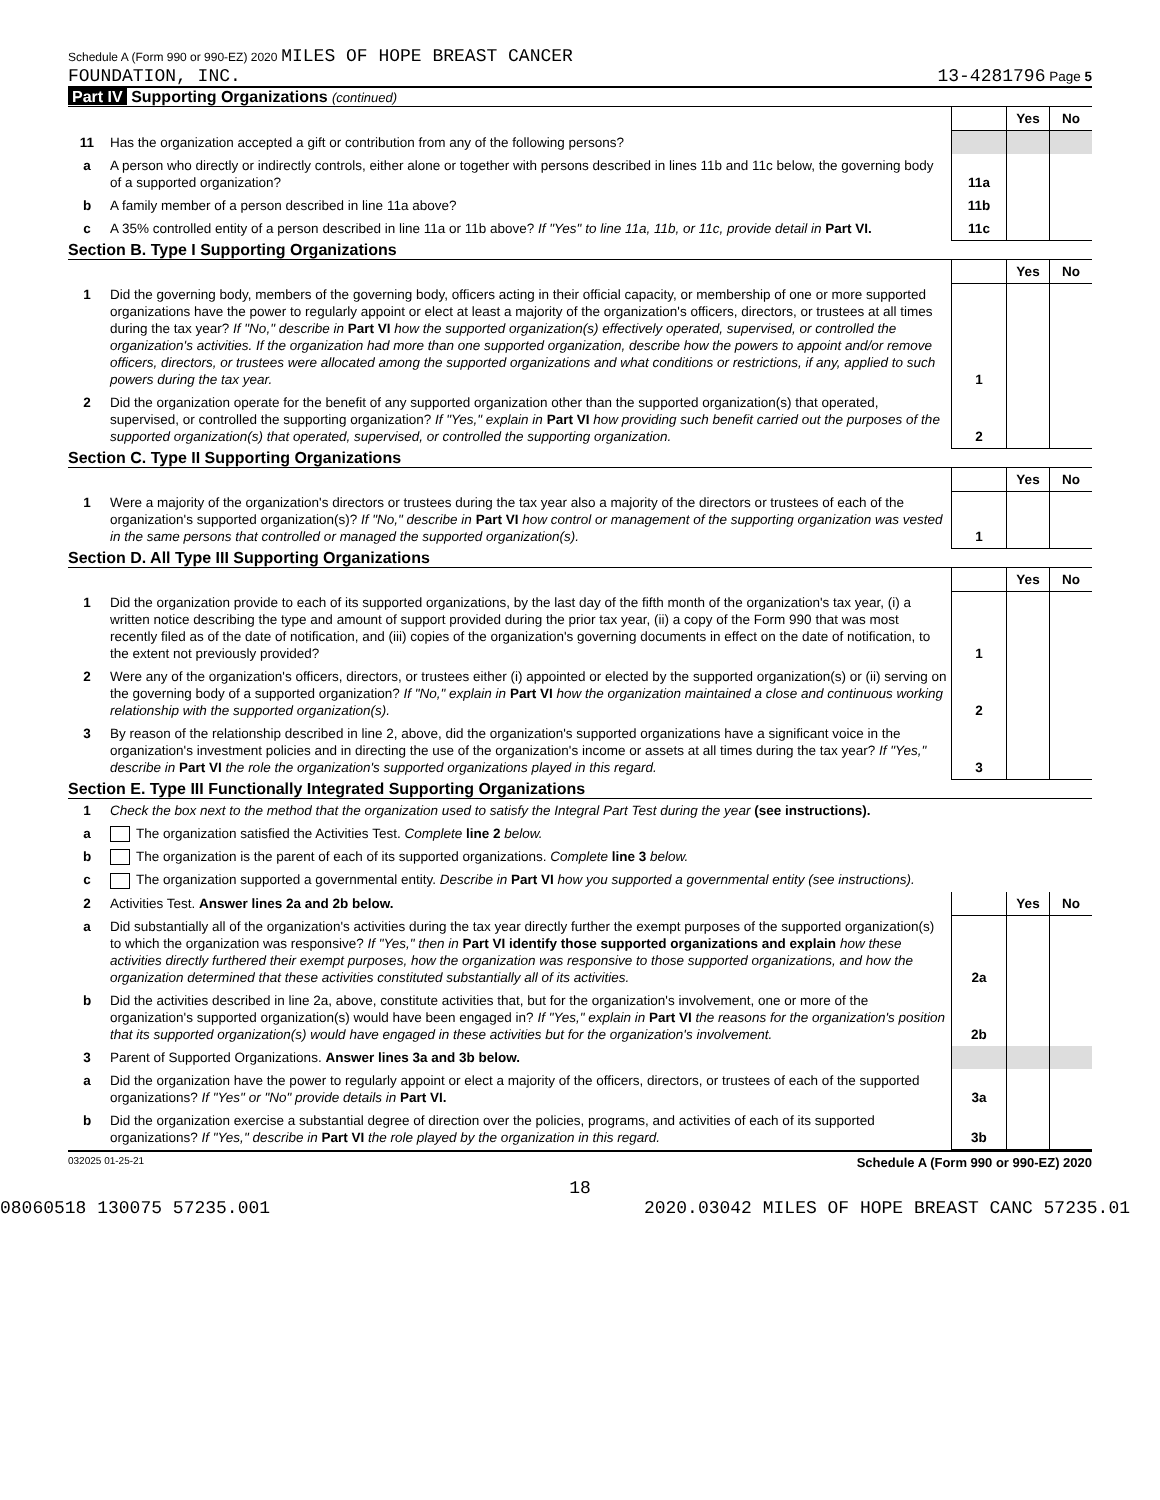Schedule A (Form 990 or 990-EZ) 2020 MILES OF HOPE BREAST CANCER
FOUNDATION, INC.
13-4281796 Page 5
Part IV Supporting Organizations (continued)
| | | | Yes | No |
| 11 | Has the organization accepted a gift or contribution from any of the following persons? | | | |
| a | A person who directly or indirectly controls, either alone or together with persons described in lines 11b and 11c below, the governing body of a supported organization? | 11a | | |
| b | A family member of a person described in line 11a above? | 11b | | |
| c | A 35% controlled entity of a person described in line 11a or 11b above? If "Yes" to line 11a, 11b, or 11c, provide detail in Part VI. | 11c | | |
Section B. Type I Supporting Organizations
| | | | Yes | No |
| 1 | Did the governing body, members of the governing body, officers acting in their official capacity, or membership of one or more supported organizations have the power to regularly appoint or elect at least a majority of the organization's officers, directors, or trustees at all times during the tax year? If "No," describe in Part VI how the supported organization(s) effectively operated, supervised, or controlled the organization's activities. If the organization had more than one supported organization, describe how the powers to appoint and/or remove officers, directors, or trustees were allocated among the supported organizations and what conditions or restrictions, if any, applied to such powers during the tax year. | 1 | | |
| 2 | Did the organization operate for the benefit of any supported organization other than the supported organization(s) that operated, supervised, or controlled the supporting organization? If "Yes," explain in Part VI how providing such benefit carried out the purposes of the supported organization(s) that operated, supervised, or controlled the supporting organization. | 2 | | |
Section C. Type II Supporting Organizations
| | | | Yes | No |
| 1 | Were a majority of the organization's directors or trustees during the tax year also a majority of the directors or trustees of each of the organization's supported organization(s)? If "No," describe in Part VI how control or management of the supporting organization was vested in the same persons that controlled or managed the supported organization(s). | 1 | | |
Section D. All Type III Supporting Organizations
| | | | Yes | No |
| 1 | Did the organization provide to each of its supported organizations, by the last day of the fifth month of the organization's tax year, (i) a written notice describing the type and amount of support provided during the prior tax year, (ii) a copy of the Form 990 that was most recently filed as of the date of notification, and (iii) copies of the organization's governing documents in effect on the date of notification, to the extent not previously provided? | 1 | | |
| 2 | Were any of the organization's officers, directors, or trustees either (i) appointed or elected by the supported organization(s) or (ii) serving on the governing body of a supported organization? If "No," explain in Part VI how the organization maintained a close and continuous working relationship with the supported organization(s). | 2 | | |
| 3 | By reason of the relationship described in line 2, above, did the organization's supported organizations have a significant voice in the organization's investment policies and in directing the use of the organization's income or assets at all times during the tax year? If "Yes," describe in Part VI the role the organization's supported organizations played in this regard. | 3 | | |
Section E. Type III Functionally Integrated Supporting Organizations
| 1 | Check the box next to the method that the organization used to satisfy the Integral Part Test during the year (see instructions). | | | |
| a | The organization satisfied the Activities Test. Complete line 2 below. | | | |
| b | The organization is the parent of each of its supported organizations. Complete line 3 below. | | | |
| c | The organization supported a governmental entity. Describe in Part VI how you supported a governmental entity (see instructions). | | | |
| 2 | Activities Test. Answer lines 2a and 2b below. | | Yes | No |
| a | Did substantially all of the organization's activities during the tax year directly further the exempt purposes of the supported organization(s) to which the organization was responsive? If "Yes," then in Part VI identify those supported organizations and explain how these activities directly furthered their exempt purposes, how the organization was responsive to those supported organizations, and how the organization determined that these activities constituted substantially all of its activities. | 2a | | |
| b | Did the activities described in line 2a, above, constitute activities that, but for the organization's involvement, one or more of the organization's supported organization(s) would have been engaged in? If "Yes," explain in Part VI the reasons for the organization's position that its supported organization(s) would have engaged in these activities but for the organization's involvement. | 2b | | |
| 3 | Parent of Supported Organizations. Answer lines 3a and 3b below. | | | |
| a | Did the organization have the power to regularly appoint or elect a majority of the officers, directors, or trustees of each of the supported organizations? If "Yes" or "No" provide details in Part VI. | 3a | | |
| b | Did the organization exercise a substantial degree of direction over the policies, programs, and activities of each of its supported organizations? If "Yes," describe in Part VI the role played by the organization in this regard. | 3b | | |
032025 01-25-21 Schedule A (Form 990 or 990-EZ) 2020
18
08060518 130075 57235.001 2020.03042 MILES OF HOPE BREAST CANC 57235.01